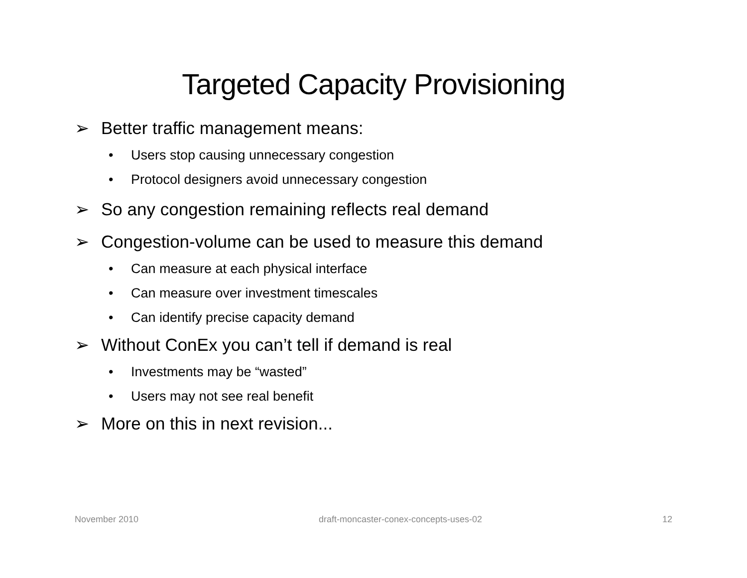Targeted Capacity Provisioning
➢ Better traffic management means:
• Users stop causing unnecessary congestion
• Protocol designers avoid unnecessary congestion
➢ So any congestion remaining reflects real demand
➢ Congestion-volume can be used to measure this demand
• Can measure at each physical interface
• Can measure over investment timescales
• Can identify precise capacity demand
➢ Without ConEx you can’t tell if demand is real
• Investments may be “wasted”
• Users may not see real benefit
➢ More on this in next revision...
November 2010 draft-moncaster-conex-concepts-uses-02 12